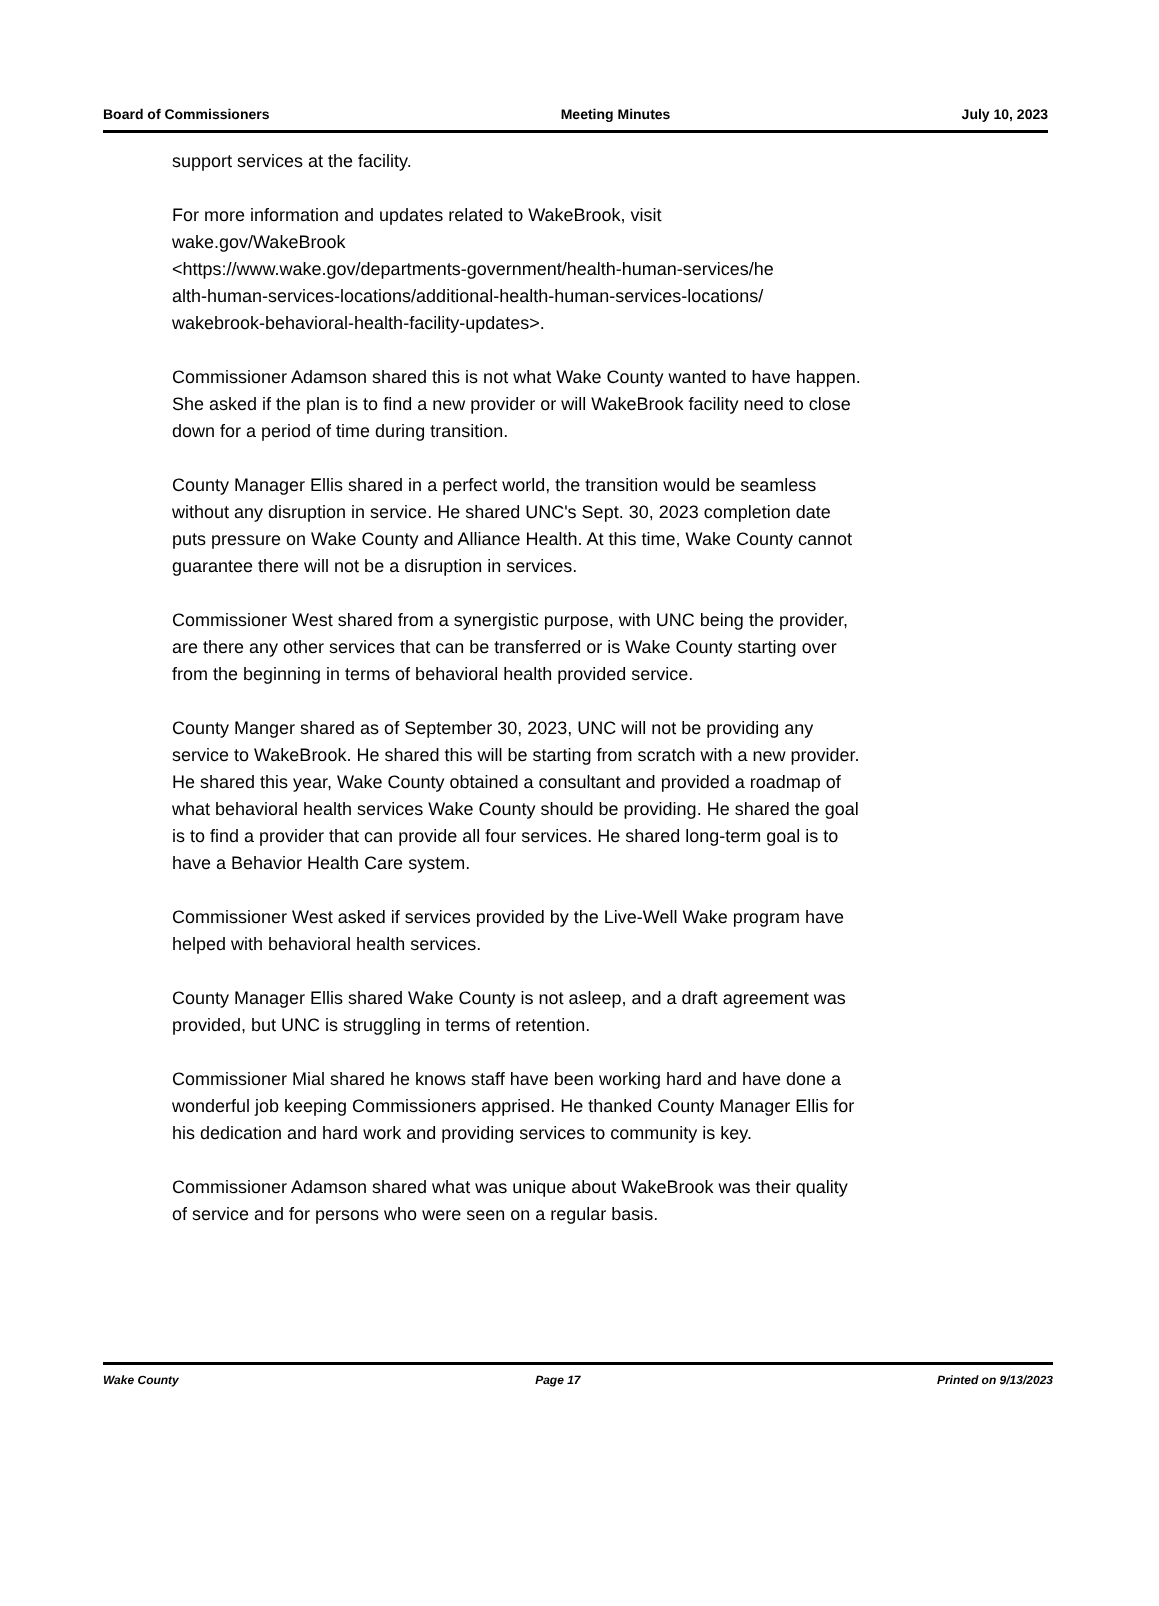Board of Commissioners Meeting Minutes July 10, 2023
support services at the facility.
For more information and updates related to WakeBrook, visit
wake.gov/WakeBrook
<https://www.wake.gov/departments-government/health-human-services/he
alth-human-services-locations/additional-health-human-services-locations/
wakebrook-behavioral-health-facility-updates>.
Commissioner Adamson shared this is not what Wake County wanted to have happen. She asked if the plan is to find a new provider or will WakeBrook facility need to close down for a period of time during transition.
County Manager Ellis shared in a perfect world, the transition would be seamless without any disruption in service. He shared UNC's Sept. 30, 2023 completion date puts pressure on Wake County and Alliance Health. At this time, Wake County cannot guarantee there will not be a disruption in services.
Commissioner West shared from a synergistic purpose, with UNC being the provider, are there any other services that can be transferred or is Wake County starting over from the beginning in terms of behavioral health provided service.
County Manger shared as of September 30, 2023, UNC will not be providing any service to WakeBrook. He shared this will be starting from scratch with a new provider. He shared this year, Wake County obtained a consultant and provided a roadmap of what behavioral health services Wake County should be providing. He shared the goal is to find a provider that can provide all four services. He shared long-term goal is to have a Behavior Health Care system.
Commissioner West asked if services provided by the Live-Well Wake program have helped with behavioral health services.
County Manager Ellis shared Wake County is not asleep, and a draft agreement was provided, but UNC is struggling in terms of retention.
Commissioner Mial shared he knows staff have been working hard and have done a wonderful job keeping Commissioners apprised. He thanked County Manager Ellis for his dedication and hard work and providing services to community is key.
Commissioner Adamson shared what was unique about WakeBrook was their quality of service and for persons who were seen on a regular basis.
Wake County Page 17 Printed on 9/13/2023